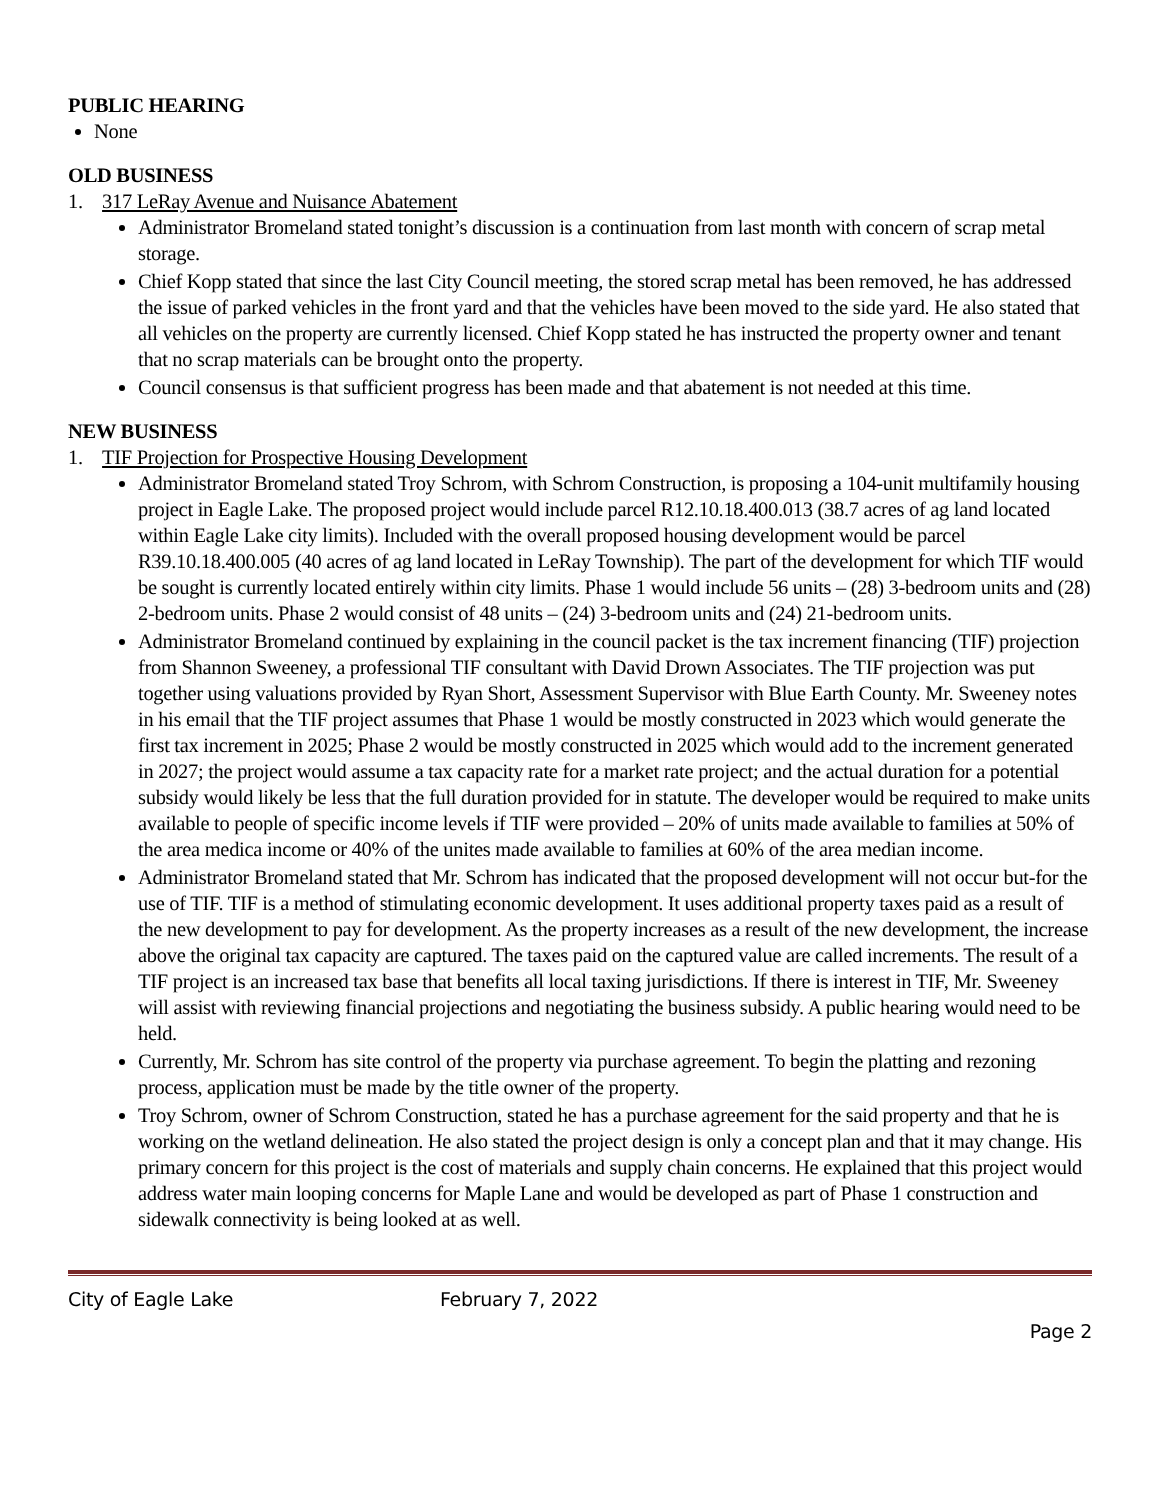PUBLIC HEARING
None
OLD BUSINESS
1. 317 LeRay Avenue and Nuisance Abatement
Administrator Bromeland stated tonight’s discussion is a continuation from last month with concern of scrap metal storage.
Chief Kopp stated that since the last City Council meeting, the stored scrap metal has been removed, he has addressed the issue of parked vehicles in the front yard and that the vehicles have been moved to the side yard. He also stated that all vehicles on the property are currently licensed. Chief Kopp stated he has instructed the property owner and tenant that no scrap materials can be brought onto the property.
Council consensus is that sufficient progress has been made and that abatement is not needed at this time.
NEW BUSINESS
1. TIF Projection for Prospective Housing Development
Administrator Bromeland stated Troy Schrom, with Schrom Construction, is proposing a 104-unit multifamily housing project in Eagle Lake. The proposed project would include parcel R12.10.18.400.013 (38.7 acres of ag land located within Eagle Lake city limits). Included with the overall proposed housing development would be parcel R39.10.18.400.005 (40 acres of ag land located in LeRay Township). The part of the development for which TIF would be sought is currently located entirely within city limits. Phase 1 would include 56 units – (28) 3-bedroom units and (28) 2-bedroom units. Phase 2 would consist of 48 units – (24) 3-bedroom units and (24) 21-bedroom units.
Administrator Bromeland continued by explaining in the council packet is the tax increment financing (TIF) projection from Shannon Sweeney, a professional TIF consultant with David Drown Associates. The TIF projection was put together using valuations provided by Ryan Short, Assessment Supervisor with Blue Earth County. Mr. Sweeney notes in his email that the TIF project assumes that Phase 1 would be mostly constructed in 2023 which would generate the first tax increment in 2025; Phase 2 would be mostly constructed in 2025 which would add to the increment generated in 2027; the project would assume a tax capacity rate for a market rate project; and the actual duration for a potential subsidy would likely be less that the full duration provided for in statute. The developer would be required to make units available to people of specific income levels if TIF were provided – 20% of units made available to families at 50% of the area medica income or 40% of the unites made available to families at 60% of the area median income.
Administrator Bromeland stated that Mr. Schrom has indicated that the proposed development will not occur but-for the use of TIF. TIF is a method of stimulating economic development. It uses additional property taxes paid as a result of the new development to pay for development. As the property increases as a result of the new development, the increase above the original tax capacity are captured. The taxes paid on the captured value are called increments. The result of a TIF project is an increased tax base that benefits all local taxing jurisdictions. If there is interest in TIF, Mr. Sweeney will assist with reviewing financial projections and negotiating the business subsidy. A public hearing would need to be held.
Currently, Mr. Schrom has site control of the property via purchase agreement. To begin the platting and rezoning process, application must be made by the title owner of the property.
Troy Schrom, owner of Schrom Construction, stated he has a purchase agreement for the said property and that he is working on the wetland delineation. He also stated the project design is only a concept plan and that it may change. His primary concern for this project is the cost of materials and supply chain concerns. He explained that this project would address water main looping concerns for Maple Lane and would be developed as part of Phase 1 construction and sidewalk connectivity is being looked at as well.
City of Eagle Lake February 7, 2022
Page 2